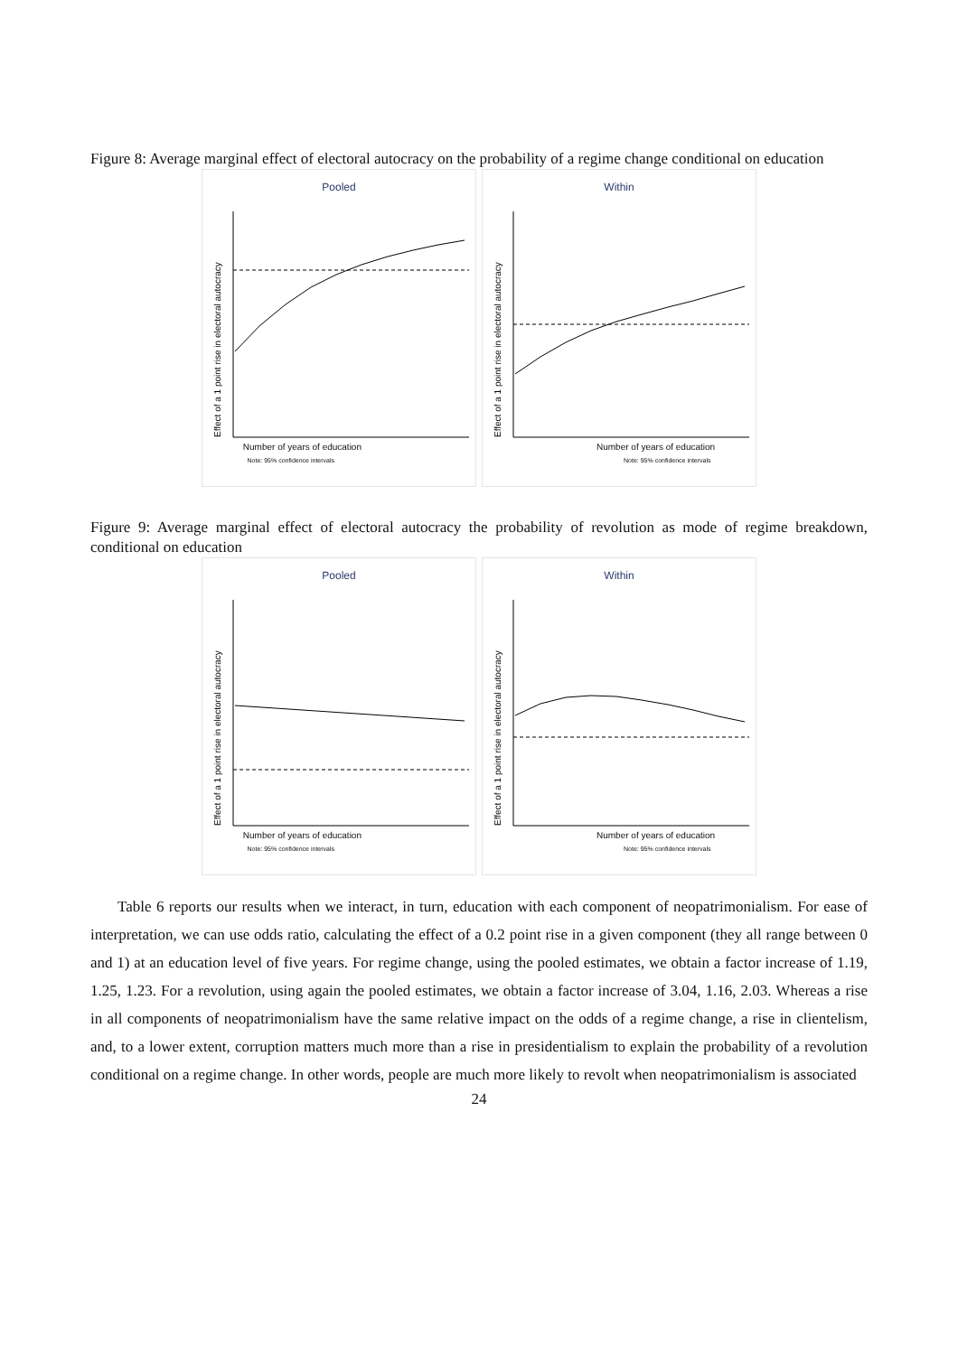Figure 8: Average marginal effect of electoral autocracy on the probability of a regime change conditional on education
Pooled
Effect of a 1 point rise in electoral autocracy
Within
Effect of a 1 point rise in electoral autocracy
Number of years of education Number of years of education
Note: 95% confidence intervals Note: 95% confidence intervals
Figure 9: Average marginal effect of electoral autocracy the probability of revolution as mode of regime breakdown, conditional on education
Pooled
Effect of a 1 point rise in electoral autocracy
Within
Effect of a 1 point rise in electoral autocracy
Number of years of education Number of years of education
Note: 95% confidence intervals Note: 95% confidence intervals
Table 6 reports our results when we interact, in turn, education with each component of neopatrimonialism. For ease of interpretation, we can use odds ratio, calculating the effect of a 0.2 point rise in a given component (they all range between 0 and 1) at an education level of five years. For regime change, using the pooled estimates, we obtain a factor increase of 1.19, 1.25, 1.23. For a revolution, using again the pooled estimates, we obtain a factor increase of 3.04, 1.16, 2.03. Whereas a rise in all components of neopatrimonialism have the same relative impact on the odds of a regime change, a rise in clientelism, and, to a lower extent, corruption matters much more than a rise in presidentialism to explain the probability of a revolution conditional on a regime change. In other words, people are much more likely to revolt when neopatrimonialism is associated
24